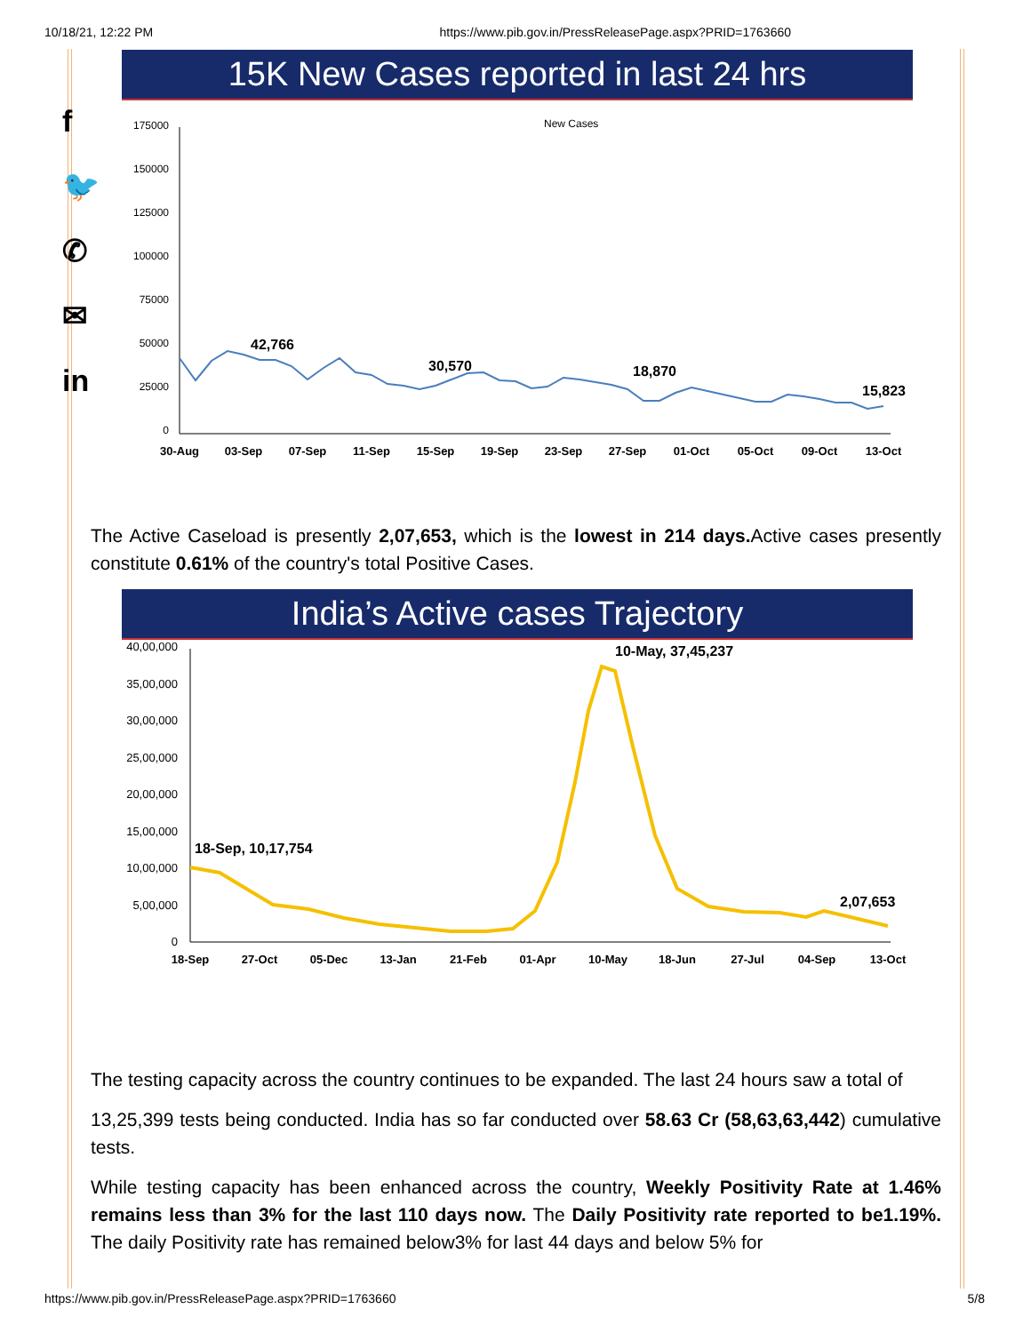10/18/21, 12:22 PM https://www.pib.gov.in/PressReleasePage.aspx?PRID=1763660
f
🐦
✆
✉
in
15K New Cases reported in last 24 hrs
New Cases
175000
150000
125000
100000
75000
50000
25000
0
42,766
30,570
18,870
15,823
30-Aug
03-Sep
07-Sep
11-Sep
15-Sep
19-Sep
23-Sep
27-Sep
01-Oct
05-Oct
09-Oct
13-Oct
The Active Caseload is presently 2,07,653, which is the lowest in 214 days. Active cases presently constitute 0.61% of the country's total Positive Cases.
India’s Active cases Trajectory
40,00,000
35,00,000
30,00,000
25,00,000
20,00,000
15,00,000
10,00,000
5,00,000
0
10-May, 37,45,237
18-Sep, 10,17,754
2,07,653
18-Sep
27-Oct
05-Dec
13-Jan
21-Feb
01-Apr
10-May
18-Jun
27-Jul
04-Sep
13-Oct
The testing capacity across the country continues to be expanded. The last 24 hours saw a total of
13,25,399 tests being conducted. India has so far conducted over 58.63 Cr (58,63,63,442) cumulative tests.
While testing capacity has been enhanced across the country, Weekly Positivity Rate at 1.46% remains less than 3% for the last 110 days now. The Daily Positivity rate reported to be1.19%. The daily Positivity rate has remained below3% for last 44 days and below 5% for
https://www.pib.gov.in/PressReleasePage.aspx?PRID=1763660 5/8